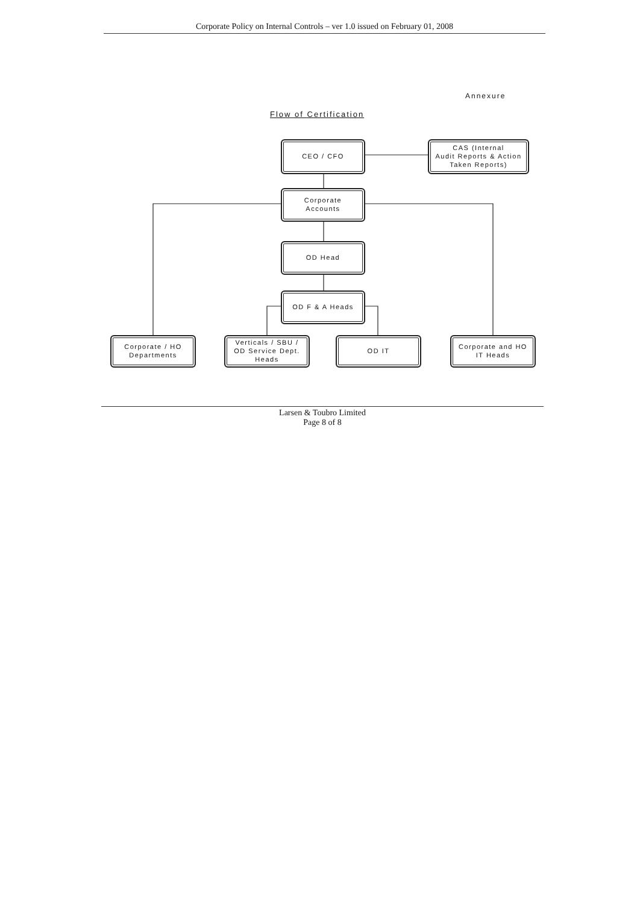Corporate Policy on Internal Controls – ver 1.0 issued on February 01, 2008
Annexure
Flow of Certification
CEO / CFO
CAS (Internal
Audit Reports & Action
Taken Reports)
Corporate
Accounts
OD Head
OD F & A Heads
Corporate / HO
Departments
Verticals / SBU /
OD Service Dept.
Heads
OD IT
Corporate and HO
IT Heads
Larsen & Toubro Limited
Page 8 of 8